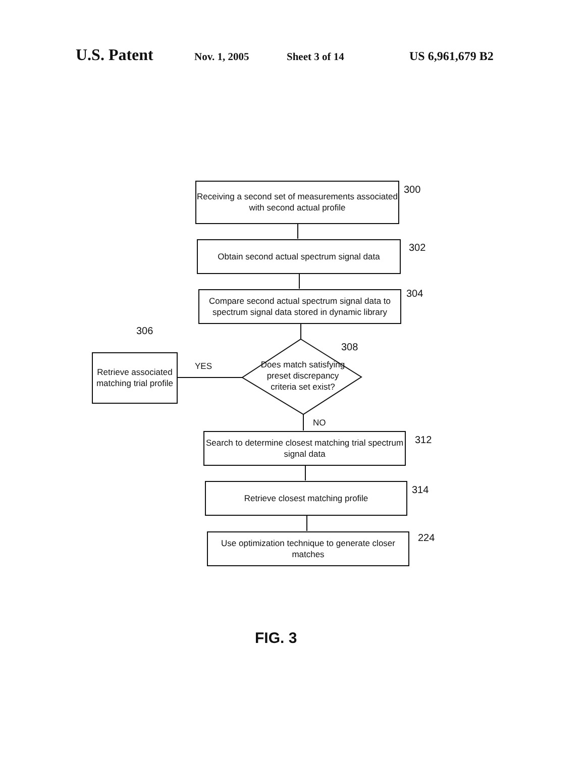U.S. Patent
Nov. 1, 2005 Sheet 3 of 14 US 6,961,679 B2
Receiving a second set of measurements associated with second actual profile
300
Obtain second actual spectrum signal data
302
Compare second actual spectrum signal data to spectrum signal data stored in dynamic library
304
306
Retrieve associated matching trial profile
YES
Does match satisfying preset discrepancy criteria set exist?
308
NO
Search to determine closest matching trial spectrum signal data
312
Retrieve closest matching profile 314
Use optimization technique to generate closer matches
224
FIG. 3